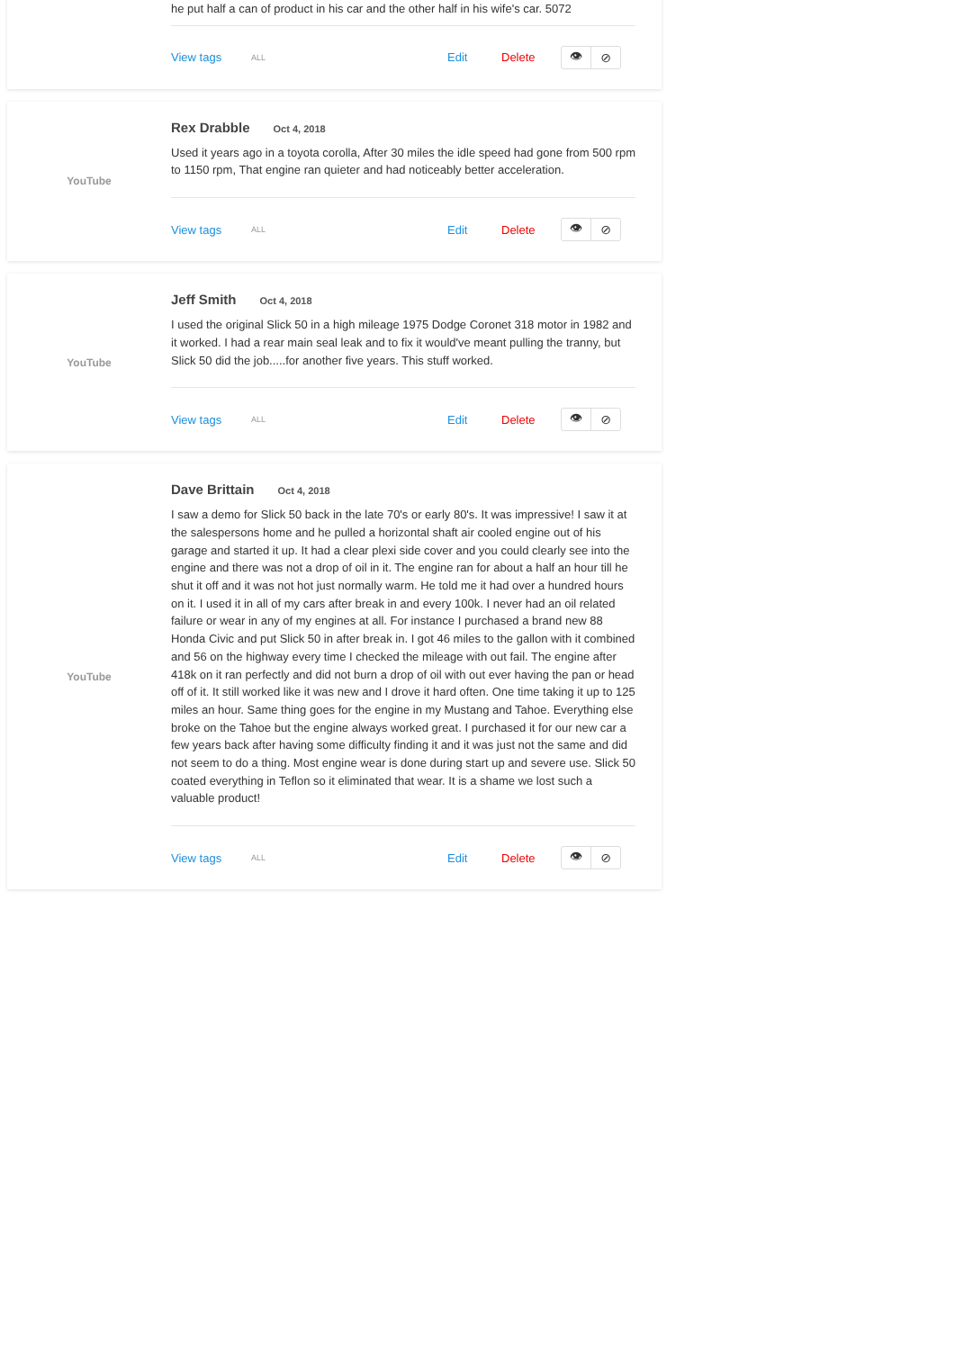he put half a can of product in his car and the other half in his wife's car. 5072
View tags ALL Edit Delete 👁 ⊘
YouTube
Rex Drabble Oct 4, 2018
Used it years ago in a toyota corolla, After 30 miles the idle speed had gone from 500 rpm to 1150 rpm, That engine ran quieter and had noticeably better acceleration.
View tags ALL Edit Delete 👁 ⊘
YouTube
Jeff Smith Oct 4, 2018
I used the original Slick 50 in a high mileage 1975 Dodge Coronet 318 motor in 1982 and it worked. I had a rear main seal leak and to fix it would've meant pulling the tranny, but Slick 50 did the job.....for another five years. This stuff worked.
View tags ALL Edit Delete 👁 ⊘
YouTube
Dave Brittain Oct 4, 2018
I saw a demo for Slick 50 back in the late 70's or early 80's. It was impressive! I saw it at the salespersons home and he pulled a horizontal shaft air cooled engine out of his garage and started it up. It had a clear plexi side cover and you could clearly see into the engine and there was not a drop of oil in it. The engine ran for about a half an hour till he shut it off and it was not hot just normally warm. He told me it had over a hundred hours on it. I used it in all of my cars after break in and every 100k. I never had an oil related failure or wear in any of my engines at all. For instance I purchased a brand new 88 Honda Civic and put Slick 50 in after break in. I got 46 miles to the gallon with it combined and 56 on the highway every time I checked the mileage with out fail. The engine after 418k on it ran perfectly and did not burn a drop of oil with out ever having the pan or head off of it. It still worked like it was new and I drove it hard often. One time taking it up to 125 miles an hour. Same thing goes for the engine in my Mustang and Tahoe. Everything else broke on the Tahoe but the engine always worked great. I purchased it for our new car a few years back after having some difficulty finding it and it was just not the same and did not seem to do a thing. Most engine wear is done during start up and severe use. Slick 50 coated everything in Teflon so it eliminated that wear. It is a shame we lost such a valuable product!
View tags ALL Edit Delete 👁 ⊘